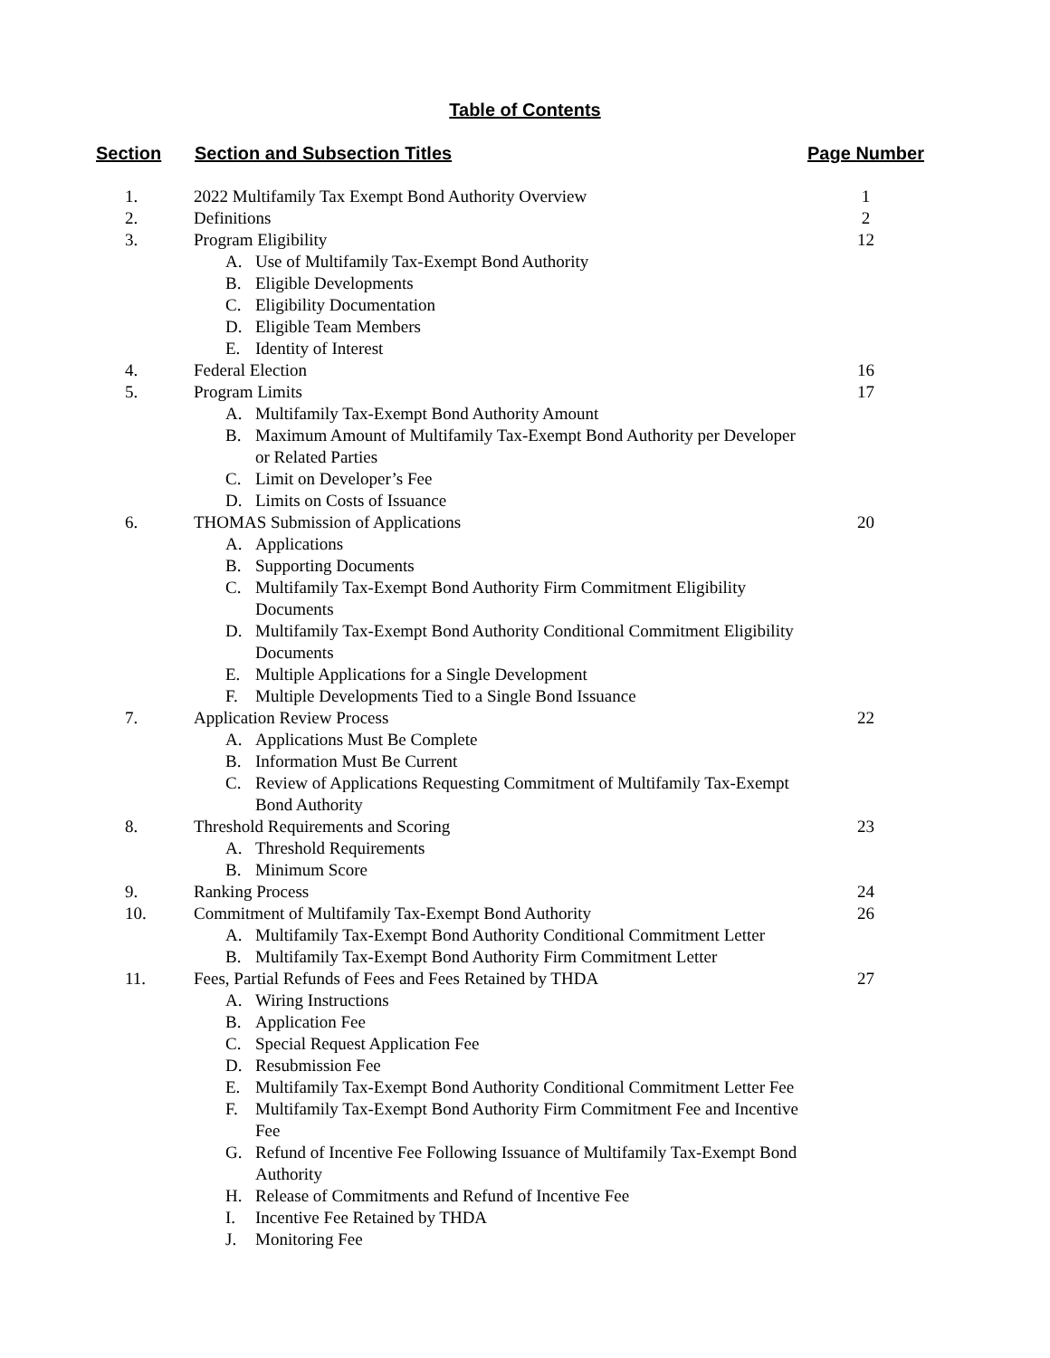Table of Contents
| Section | Section and Subsection Titles | Page Number |
| --- | --- | --- |
| 1. | 2022 Multifamily Tax Exempt Bond Authority Overview | 1 |
| 2. | Definitions | 2 |
| 3. | Program Eligibility A. Use of Multifamily Tax-Exempt Bond Authority B. Eligible Developments C. Eligibility Documentation D. Eligible Team Members E. Identity of Interest | 12 |
| 4. | Federal Election | 16 |
| 5. | Program Limits A. Multifamily Tax-Exempt Bond Authority Amount B. Maximum Amount of Multifamily Tax-Exempt Bond Authority per Developer or Related Parties C. Limit on Developer’s Fee D. Limits on Costs of Issuance | 17 |
| 6. | THOMAS Submission of Applications A. Applications B. Supporting Documents C. Multifamily Tax-Exempt Bond Authority Firm Commitment Eligibility Documents D. Multifamily Tax-Exempt Bond Authority Conditional Commitment Eligibility Documents E. Multiple Applications for a Single Development F. Multiple Developments Tied to a Single Bond Issuance | 20 |
| 7. | Application Review Process A. Applications Must Be Complete B. Information Must Be Current C. Review of Applications Requesting Commitment of Multifamily Tax-Exempt Bond Authority | 22 |
| 8. | Threshold Requirements and Scoring A. Threshold Requirements B. Minimum Score | 23 |
| 9. | Ranking Process | 24 |
| 10. | Commitment of Multifamily Tax-Exempt Bond Authority A. Multifamily Tax-Exempt Bond Authority Conditional Commitment Letter B. Multifamily Tax-Exempt Bond Authority Firm Commitment Letter | 26 |
| 11. | Fees, Partial Refunds of Fees and Fees Retained by THDA A. Wiring Instructions B. Application Fee C. Special Request Application Fee D. Resubmission Fee E. Multifamily Tax-Exempt Bond Authority Conditional Commitment Letter Fee F. Multifamily Tax-Exempt Bond Authority Firm Commitment Fee and Incentive Fee G. Refund of Incentive Fee Following Issuance of Multifamily Tax-Exempt Bond Authority H. Release of Commitments and Refund of Incentive Fee I. Incentive Fee Retained by THDA J. Monitoring Fee | 27 |